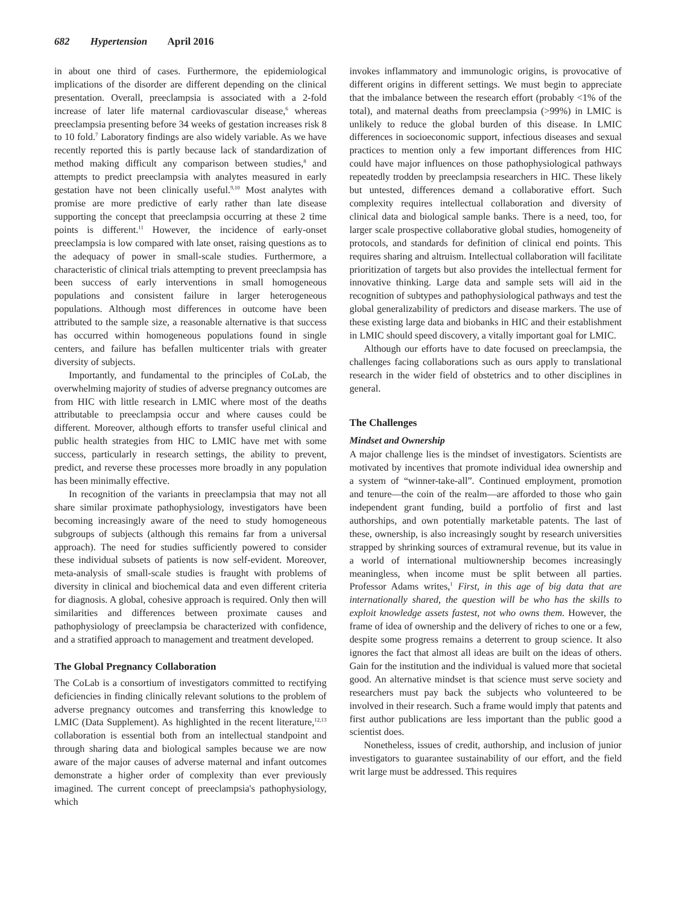682 Hypertension April 2016
in about one third of cases. Furthermore, the epidemiological implications of the disorder are different depending on the clinical presentation. Overall, preeclampsia is associated with a 2-fold increase of later life maternal cardiovascular disease,<sup>6</sup> whereas preeclampsia presenting before 34 weeks of gestation increases risk 8 to 10 fold.<sup>7</sup> Laboratory findings are also widely variable. As we have recently reported this is partly because lack of standardization of method making difficult any comparison between studies,<sup>8</sup> and attempts to predict preeclampsia with analytes measured in early gestation have not been clinically useful.<sup>9,10</sup> Most analytes with promise are more predictive of early rather than late disease supporting the concept that preeclampsia occurring at these 2 time points is different.<sup>11</sup> However, the incidence of early-onset preeclampsia is low compared with late onset, raising questions as to the adequacy of power in small-scale studies. Furthermore, a characteristic of clinical trials attempting to prevent preeclampsia has been success of early interventions in small homogeneous populations and consistent failure in larger heterogeneous populations. Although most differences in outcome have been attributed to the sample size, a reasonable alternative is that success has occurred within homogeneous populations found in single centers, and failure has befallen multicenter trials with greater diversity of subjects.
Importantly, and fundamental to the principles of CoLab, the overwhelming majority of studies of adverse pregnancy outcomes are from HIC with little research in LMIC where most of the deaths attributable to preeclampsia occur and where causes could be different. Moreover, although efforts to transfer useful clinical and public health strategies from HIC to LMIC have met with some success, particularly in research settings, the ability to prevent, predict, and reverse these processes more broadly in any population has been minimally effective.
In recognition of the variants in preeclampsia that may not all share similar proximate pathophysiology, investigators have been becoming increasingly aware of the need to study homogeneous subgroups of subjects (although this remains far from a universal approach). The need for studies sufficiently powered to consider these individual subsets of patients is now self-evident. Moreover, meta-analysis of small-scale studies is fraught with problems of diversity in clinical and biochemical data and even different criteria for diagnosis. A global, cohesive approach is required. Only then will similarities and differences between proximate causes and pathophysiology of preeclampsia be characterized with confidence, and a stratified approach to management and treatment developed.
The Global Pregnancy Collaboration
The CoLab is a consortium of investigators committed to rectifying deficiencies in finding clinically relevant solutions to the problem of adverse pregnancy outcomes and transferring this knowledge to LMIC (Data Supplement). As highlighted in the recent literature,<sup>12,13</sup> collaboration is essential both from an intellectual standpoint and through sharing data and biological samples because we are now aware of the major causes of adverse maternal and infant outcomes demonstrate a higher order of complexity than ever previously imagined. The current concept of preeclampsia's pathophysiology, which
invokes inflammatory and immunologic origins, is provocative of different origins in different settings. We must begin to appreciate that the imbalance between the research effort (probably <1% of the total), and maternal deaths from preeclampsia (>99%) in LMIC is unlikely to reduce the global burden of this disease. In LMIC differences in socioeconomic support, infectious diseases and sexual practices to mention only a few important differences from HIC could have major influences on those pathophysiological pathways repeatedly trodden by preeclampsia researchers in HIC. These likely but untested, differences demand a collaborative effort. Such complexity requires intellectual collaboration and diversity of clinical data and biological sample banks. There is a need, too, for larger scale prospective collaborative global studies, homogeneity of protocols, and standards for definition of clinical end points. This requires sharing and altruism. Intellectual collaboration will facilitate prioritization of targets but also provides the intellectual ferment for innovative thinking. Large data and sample sets will aid in the recognition of subtypes and pathophysiological pathways and test the global generalizability of predictors and disease markers. The use of these existing large data and biobanks in HIC and their establishment in LMIC should speed discovery, a vitally important goal for LMIC.
Although our efforts have to date focused on preeclampsia, the challenges facing collaborations such as ours apply to translational research in the wider field of obstetrics and to other disciplines in general.
The Challenges
Mindset and Ownership
A major challenge lies is the mindset of investigators. Scientists are motivated by incentives that promote individual idea ownership and a system of “winner-take-all”. Continued employment, promotion and tenure—the coin of the realm—are afforded to those who gain independent grant funding, build a portfolio of first and last authorships, and own potentially marketable patents. The last of these, ownership, is also increasingly sought by research universities strapped by shrinking sources of extramural revenue, but its value in a world of international multiownership becomes increasingly meaningless, when income must be split between all parties. Professor Adams writes,<sup>1</sup> First, in this age of big data that are internationally shared, the question will be who has the skills to exploit knowledge assets fastest, not who owns them. However, the frame of idea of ownership and the delivery of riches to one or a few, despite some progress remains a deterrent to group science. It also ignores the fact that almost all ideas are built on the ideas of others. Gain for the institution and the individual is valued more that societal good. An alternative mindset is that science must serve society and researchers must pay back the subjects who volunteered to be involved in their research. Such a frame would imply that patents and first author publications are less important than the public good a scientist does.
Nonetheless, issues of credit, authorship, and inclusion of junior investigators to guarantee sustainability of our effort, and the field writ large must be addressed. This requires